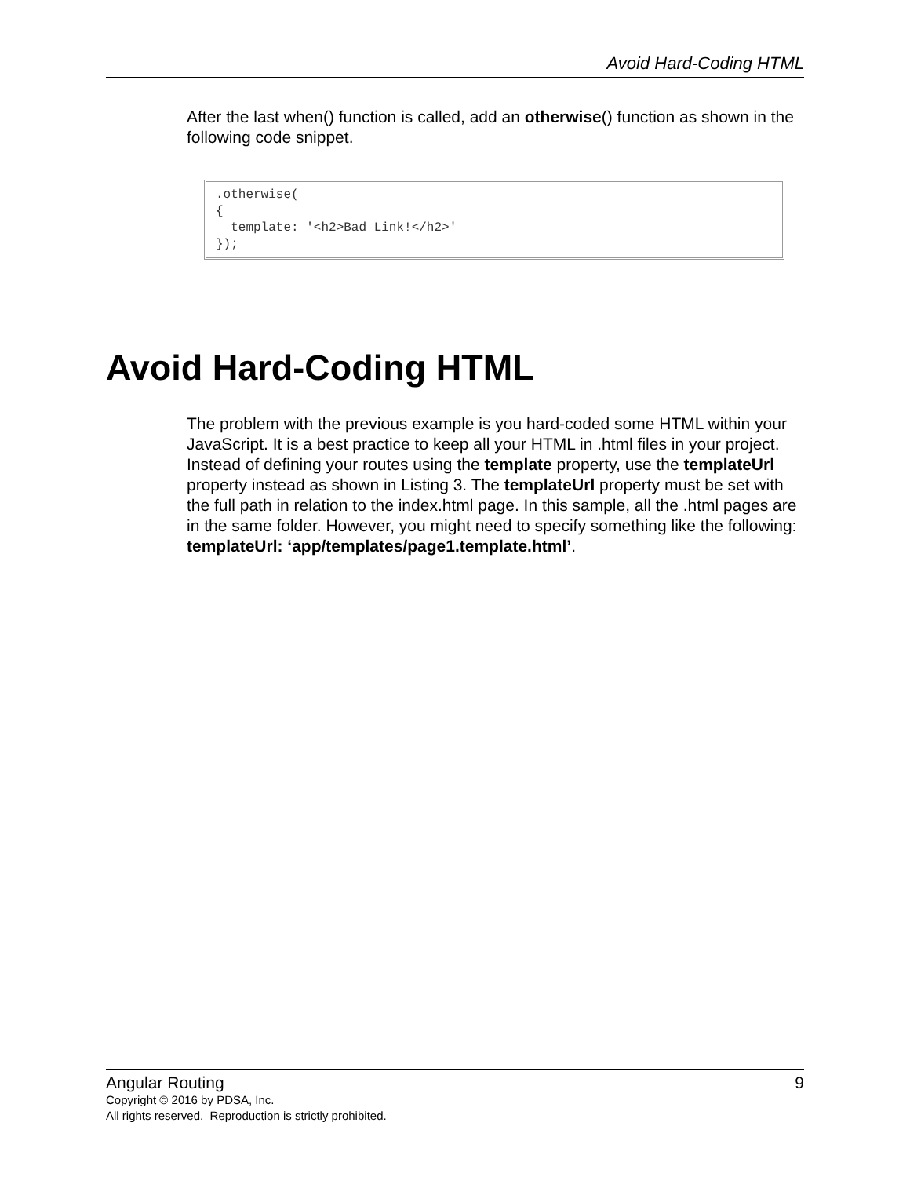Avoid Hard-Coding HTML
After the last when() function is called, add an otherwise() function as shown in the following code snippet.
.otherwise(
{
  template: '<h2>Bad Link!</h2>'
});
Avoid Hard-Coding HTML
The problem with the previous example is you hard-coded some HTML within your JavaScript. It is a best practice to keep all your HTML in .html files in your project. Instead of defining your routes using the template property, use the templateUrl property instead as shown in Listing 3. The templateUrl property must be set with the full path in relation to the index.html page. In this sample, all the .html pages are in the same folder. However, you might need to specify something like the following: templateUrl: ‘app/templates/page1.template.html’.
Angular Routing 9
Copyright © 2016 by PDSA, Inc.
All rights reserved. Reproduction is strictly prohibited.